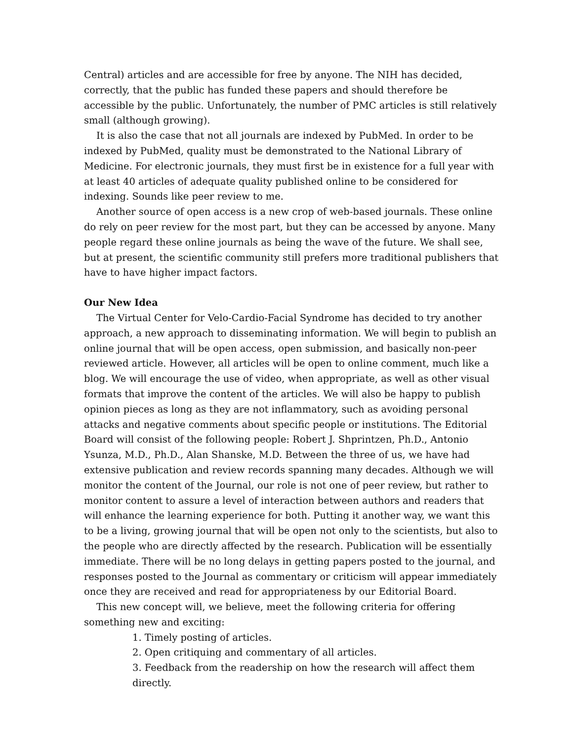Central) articles and are accessible for free by anyone. The NIH has decided, correctly, that the public has funded these papers and should therefore be accessible by the public. Unfortunately, the number of PMC articles is still relatively small (although growing).
It is also the case that not all journals are indexed by PubMed. In order to be indexed by PubMed, quality must be demonstrated to the National Library of Medicine. For electronic journals, they must first be in existence for a full year with at least 40 articles of adequate quality published online to be considered for indexing. Sounds like peer review to me.
Another source of open access is a new crop of web-based journals. These online do rely on peer review for the most part, but they can be accessed by anyone. Many people regard these online journals as being the wave of the future. We shall see, but at present, the scientific community still prefers more traditional publishers that have to have higher impact factors.
Our New Idea
The Virtual Center for Velo-Cardio-Facial Syndrome has decided to try another approach, a new approach to disseminating information. We will begin to publish an online journal that will be open access, open submission, and basically non-peer reviewed article. However, all articles will be open to online comment, much like a blog. We will encourage the use of video, when appropriate, as well as other visual formats that improve the content of the articles. We will also be happy to publish opinion pieces as long as they are not inflammatory, such as avoiding personal attacks and negative comments about specific people or institutions. The Editorial Board will consist of the following people: Robert J. Shprintzen, Ph.D., Antonio Ysunza, M.D., Ph.D., Alan Shanske, M.D. Between the three of us, we have had extensive publication and review records spanning many decades. Although we will monitor the content of the Journal, our role is not one of peer review, but rather to monitor content to assure a level of interaction between authors and readers that will enhance the learning experience for both. Putting it another way, we want this to be a living, growing journal that will be open not only to the scientists, but also to the people who are directly affected by the research. Publication will be essentially immediate. There will be no long delays in getting papers posted to the journal, and responses posted to the Journal as commentary or criticism will appear immediately once they are received and read for appropriateness by our Editorial Board.
This new concept will, we believe, meet the following criteria for offering something new and exciting:
1. Timely posting of articles.
2. Open critiquing and commentary of all articles.
3. Feedback from the readership on how the research will affect them directly.